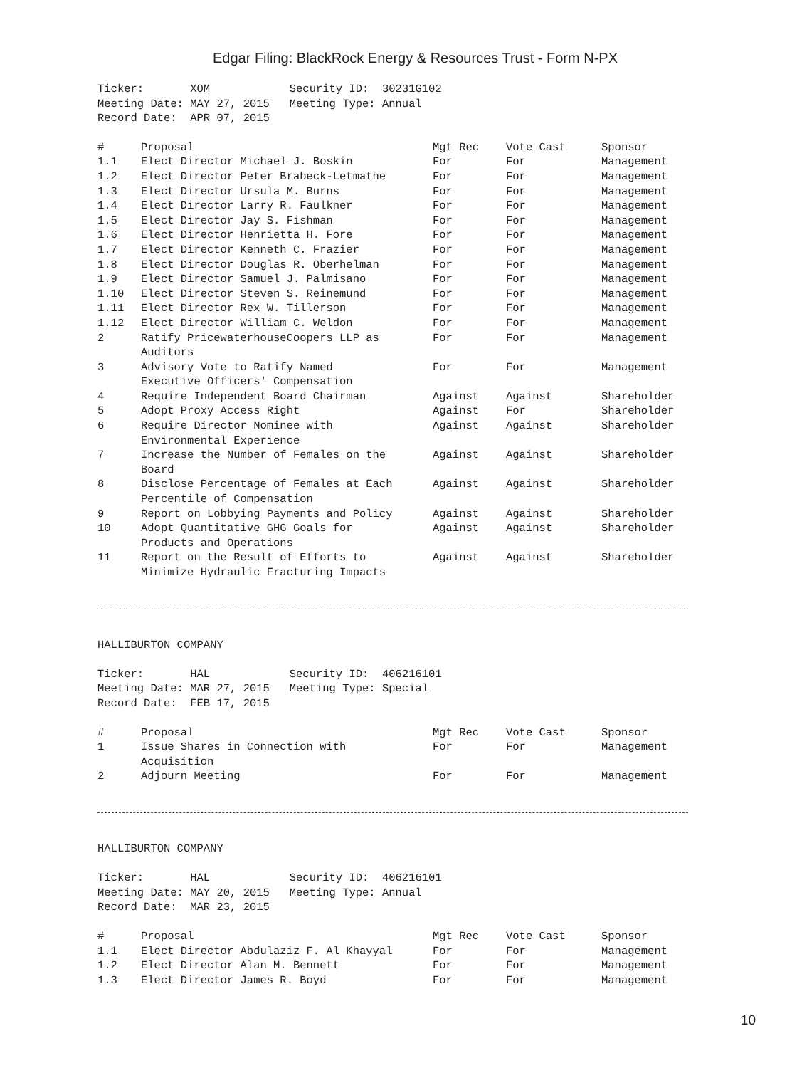Edgar Filing: BlackRock Energy & Resources Trust - Form N-PX
Ticker: XOM Security ID: 30231G102 Meeting Date: MAY 27, 2015 Meeting Type: Annual Record Date: APR 07, 2015
| # | Proposal | Mgt Rec | Vote Cast | Sponsor |
| --- | --- | --- | --- | --- |
| 1.1 | Elect Director Michael J. Boskin | For | For | Management |
| 1.2 | Elect Director Peter Brabeck-Letmathe | For | For | Management |
| 1.3 | Elect Director Ursula M. Burns | For | For | Management |
| 1.4 | Elect Director Larry R. Faulkner | For | For | Management |
| 1.5 | Elect Director Jay S. Fishman | For | For | Management |
| 1.6 | Elect Director Henrietta H. Fore | For | For | Management |
| 1.7 | Elect Director Kenneth C. Frazier | For | For | Management |
| 1.8 | Elect Director Douglas R. Oberhelman | For | For | Management |
| 1.9 | Elect Director Samuel J. Palmisano | For | For | Management |
| 1.10 | Elect Director Steven S. Reinemund | For | For | Management |
| 1.11 | Elect Director Rex W. Tillerson | For | For | Management |
| 1.12 | Elect Director William C. Weldon | For | For | Management |
| 2 | Ratify PricewaterhouseCoopers LLP as Auditors | For | For | Management |
| 3 | Advisory Vote to Ratify Named Executive Officers' Compensation | For | For | Management |
| 4 | Require Independent Board Chairman | Against | Against | Shareholder |
| 5 | Adopt Proxy Access Right | Against | For | Shareholder |
| 6 | Require Director Nominee with Environmental Experience | Against | Against | Shareholder |
| 7 | Increase the Number of Females on the Board | Against | Against | Shareholder |
| 8 | Disclose Percentage of Females at Each Percentile of Compensation | Against | Against | Shareholder |
| 9 | Report on Lobbying Payments and Policy | Against | Against | Shareholder |
| 10 | Adopt Quantitative GHG Goals for Products and Operations | Against | Against | Shareholder |
| 11 | Report on the Result of Efforts to Minimize Hydraulic Fracturing Impacts | Against | Against | Shareholder |
HALLIBURTON COMPANY Ticker: HAL Security ID: 406216101 Meeting Date: MAR 27, 2015 Meeting Type: Special Record Date: FEB 17, 2015
| # | Proposal | Mgt Rec | Vote Cast | Sponsor |
| --- | --- | --- | --- | --- |
| 1 | Issue Shares in Connection with Acquisition | For | For | Management |
| 2 | Adjourn Meeting | For | For | Management |
HALLIBURTON COMPANY Ticker: HAL Security ID: 406216101 Meeting Date: MAY 20, 2015 Meeting Type: Annual Record Date: MAR 23, 2015
| # | Proposal | Mgt Rec | Vote Cast | Sponsor |
| --- | --- | --- | --- | --- |
| 1.1 | Elect Director Abdulaziz F. Al Khayyal | For | For | Management |
| 1.2 | Elect Director Alan M. Bennett | For | For | Management |
| 1.3 | Elect Director James R. Boyd | For | For | Management |
10